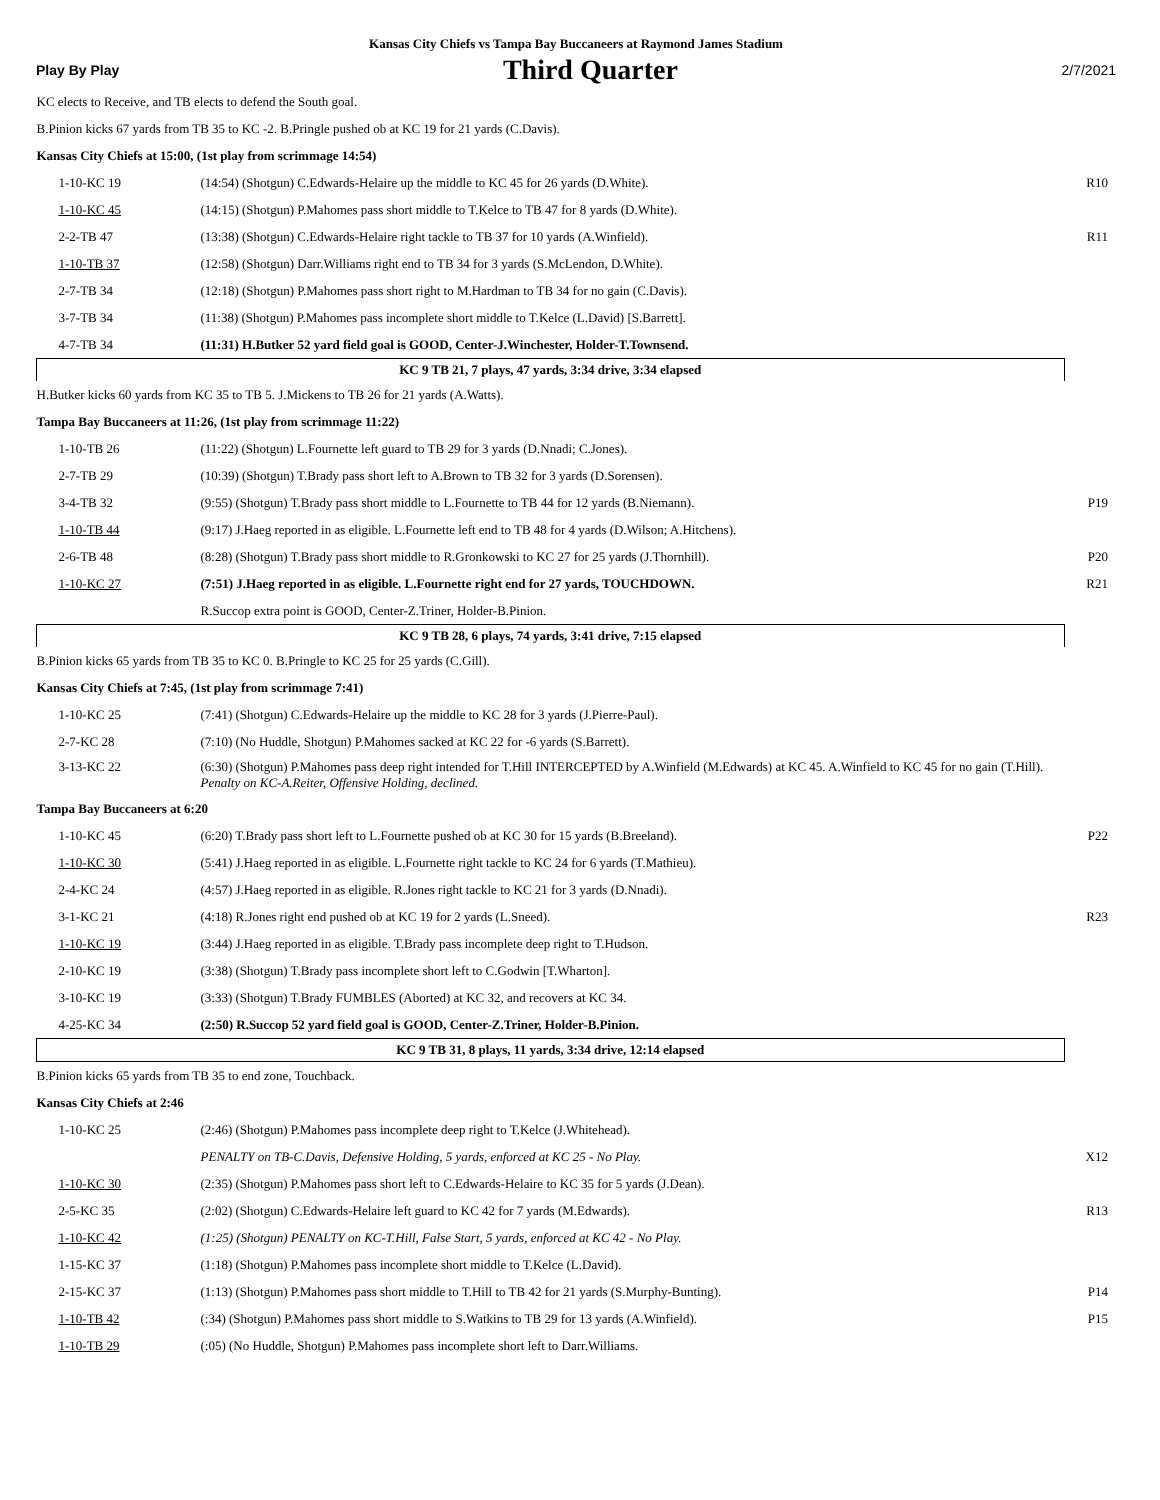Kansas City Chiefs vs Tampa Bay Buccaneers at Raymond James Stadium
Play By Play Third Quarter 2/7/2021
| KC elects to Receive, and TB elects to defend the South goal. | | |
| B.Pinion kicks 67 yards from TB 35 to KC -2. B.Pringle pushed ob at KC 19 for 21 yards (C.Davis). | | |
| Kansas City Chiefs at 15:00, (1st play from scrimmage 14:54) | | |
| 1-10-KC 19 | (14:54) (Shotgun) C.Edwards-Helaire up the middle to KC 45 for 26 yards (D.White). | R10 |
| 1-10-KC 45 | (14:15) (Shotgun) P.Mahomes pass short middle to T.Kelce to TB 47 for 8 yards (D.White). | |
| 2-2-TB 47 | (13:38) (Shotgun) C.Edwards-Helaire right tackle to TB 37 for 10 yards (A.Winfield). | R11 |
| 1-10-TB 37 | (12:58) (Shotgun) Darr.Williams right end to TB 34 for 3 yards (S.McLendon, D.White). | |
| 2-7-TB 34 | (12:18) (Shotgun) P.Mahomes pass short right to M.Hardman to TB 34 for no gain (C.Davis). | |
| 3-7-TB 34 | (11:38) (Shotgun) P.Mahomes pass incomplete short middle to T.Kelce (L.David) [S.Barrett]. | |
| 4-7-TB 34 | (11:31) H.Butker 52 yard field goal is GOOD, Center-J.Winchester, Holder-T.Townsend. | |
| KC 9 TB 21, 7 plays, 47 yards, 3:34 drive, 3:34 elapsed | | |
| H.Butker kicks 60 yards from KC 35 to TB 5. J.Mickens to TB 26 for 21 yards (A.Watts). | | |
| Tampa Bay Buccaneers at 11:26, (1st play from scrimmage 11:22) | | |
| 1-10-TB 26 | (11:22) (Shotgun) L.Fournette left guard to TB 29 for 3 yards (D.Nnadi; C.Jones). | |
| 2-7-TB 29 | (10:39) (Shotgun) T.Brady pass short left to A.Brown to TB 32 for 3 yards (D.Sorensen). | |
| 3-4-TB 32 | (9:55) (Shotgun) T.Brady pass short middle to L.Fournette to TB 44 for 12 yards (B.Niemann). | P19 |
| 1-10-TB 44 | (9:17) J.Haeg reported in as eligible. L.Fournette left end to TB 48 for 4 yards (D.Wilson; A.Hitchens). | |
| 2-6-TB 48 | (8:28) (Shotgun) T.Brady pass short middle to R.Gronkowski to KC 27 for 25 yards (J.Thornhill). | P20 |
| 1-10-KC 27 | (7:51) J.Haeg reported in as eligible. L.Fournette right end for 27 yards, TOUCHDOWN. | R21 |
| | R.Succop extra point is GOOD, Center-Z.Triner, Holder-B.Pinion. | |
| KC 9 TB 28, 6 plays, 74 yards, 3:41 drive, 7:15 elapsed | | |
| B.Pinion kicks 65 yards from TB 35 to KC 0. B.Pringle to KC 25 for 25 yards (C.Gill). | | |
| Kansas City Chiefs at 7:45, (1st play from scrimmage 7:41) | | |
| 1-10-KC 25 | (7:41) (Shotgun) C.Edwards-Helaire up the middle to KC 28 for 3 yards (J.Pierre-Paul). | |
| 2-7-KC 28 | (7:10) (No Huddle, Shotgun) P.Mahomes sacked at KC 22 for -6 yards (S.Barrett). | |
| 3-13-KC 22 | (6:30) (Shotgun) P.Mahomes pass deep right intended for T.Hill INTERCEPTED by A.Winfield (M.Edwards) at KC 45. A.Winfield to KC 45 for no gain (T.Hill). Penalty on KC-A.Reiter, Offensive Holding, declined. | |
| Tampa Bay Buccaneers at 6:20 | | |
| 1-10-KC 45 | (6:20) T.Brady pass short left to L.Fournette pushed ob at KC 30 for 15 yards (B.Breeland). | P22 |
| 1-10-KC 30 | (5:41) J.Haeg reported in as eligible. L.Fournette right tackle to KC 24 for 6 yards (T.Mathieu). | |
| 2-4-KC 24 | (4:57) J.Haeg reported in as eligible. R.Jones right tackle to KC 21 for 3 yards (D.Nnadi). | |
| 3-1-KC 21 | (4:18) R.Jones right end pushed ob at KC 19 for 2 yards (L.Sneed). | R23 |
| 1-10-KC 19 | (3:44) J.Haeg reported in as eligible. T.Brady pass incomplete deep right to T.Hudson. | |
| 2-10-KC 19 | (3:38) (Shotgun) T.Brady pass incomplete short left to C.Godwin [T.Wharton]. | |
| 3-10-KC 19 | (3:33) (Shotgun) T.Brady FUMBLES (Aborted) at KC 32, and recovers at KC 34. | |
| 4-25-KC 34 | (2:50) R.Succop 52 yard field goal is GOOD, Center-Z.Triner, Holder-B.Pinion. | |
| KC 9 TB 31, 8 plays, 11 yards, 3:34 drive, 12:14 elapsed | | |
| B.Pinion kicks 65 yards from TB 35 to end zone, Touchback. | | |
| Kansas City Chiefs at 2:46 | | |
| 1-10-KC 25 | (2:46) (Shotgun) P.Mahomes pass incomplete deep right to T.Kelce (J.Whitehead). | |
| | PENALTY on TB-C.Davis, Defensive Holding, 5 yards, enforced at KC 25 - No Play. | X12 |
| 1-10-KC 30 | (2:35) (Shotgun) P.Mahomes pass short left to C.Edwards-Helaire to KC 35 for 5 yards (J.Dean). | |
| 2-5-KC 35 | (2:02) (Shotgun) C.Edwards-Helaire left guard to KC 42 for 7 yards (M.Edwards). | R13 |
| 1-10-KC 42 | (1:25) (Shotgun) PENALTY on KC-T.Hill, False Start, 5 yards, enforced at KC 42 - No Play. | |
| 1-15-KC 37 | (1:18) (Shotgun) P.Mahomes pass incomplete short middle to T.Kelce (L.David). | |
| 2-15-KC 37 | (1:13) (Shotgun) P.Mahomes pass short middle to T.Hill to TB 42 for 21 yards (S.Murphy-Bunting). | P14 |
| 1-10-TB 42 | (:34) (Shotgun) P.Mahomes pass short middle to S.Watkins to TB 29 for 13 yards (A.Winfield). | P15 |
| 1-10-TB 29 | (:05) (No Huddle, Shotgun) P.Mahomes pass incomplete short left to Darr.Williams. | |